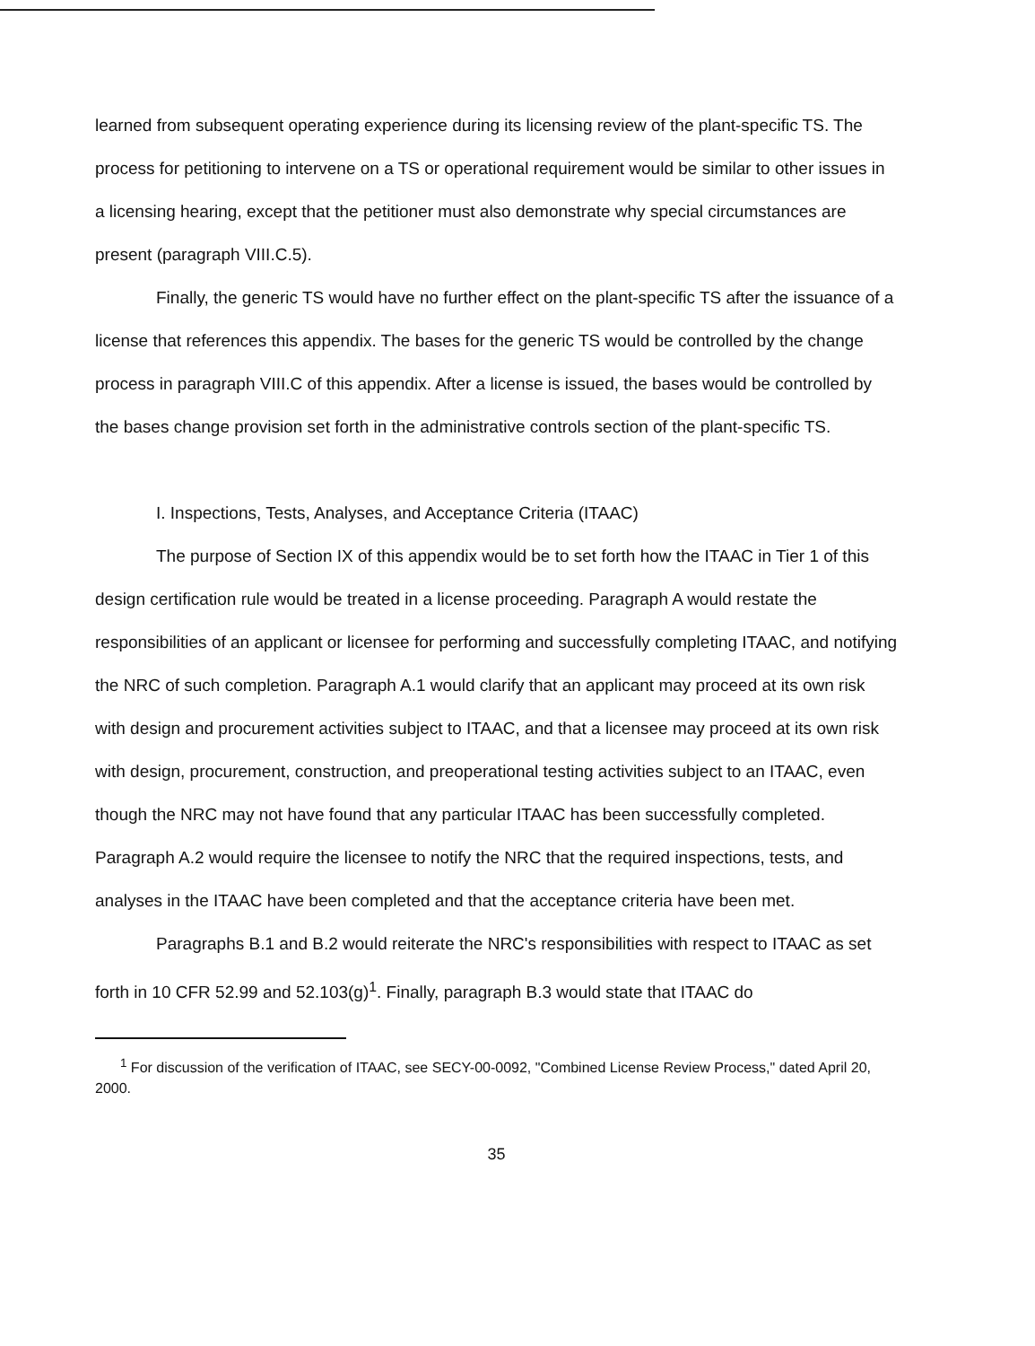learned from subsequent operating experience during its licensing review of the plant-specific TS. The process for petitioning to intervene on a TS or operational requirement would be similar to other issues in a licensing hearing, except that the petitioner must also demonstrate why special circumstances are present (paragraph VIII.C.5).
Finally, the generic TS would have no further effect on the plant-specific TS after the issuance of a license that references this appendix. The bases for the generic TS would be controlled by the change process in paragraph VIII.C of this appendix. After a license is issued, the bases would be controlled by the bases change provision set forth in the administrative controls section of the plant-specific TS.
I. Inspections, Tests, Analyses, and Acceptance Criteria (ITAAC)
The purpose of Section IX of this appendix would be to set forth how the ITAAC in Tier 1 of this design certification rule would be treated in a license proceeding. Paragraph A would restate the responsibilities of an applicant or licensee for performing and successfully completing ITAAC, and notifying the NRC of such completion. Paragraph A.1 would clarify that an applicant may proceed at its own risk with design and procurement activities subject to ITAAC, and that a licensee may proceed at its own risk with design, procurement, construction, and preoperational testing activities subject to an ITAAC, even though the NRC may not have found that any particular ITAAC has been successfully completed. Paragraph A.2 would require the licensee to notify the NRC that the required inspections, tests, and analyses in the ITAAC have been completed and that the acceptance criteria have been met.
Paragraphs B.1 and B.2 would reiterate the NRC's responsibilities with respect to ITAAC as set forth in 10 CFR 52.99 and 52.103(g)<sup>1</sup>. Finally, paragraph B.3 would state that ITAAC do
<sup>1</sup> For discussion of the verification of ITAAC, see SECY-00-0092, "Combined License Review Process," dated April 20, 2000.
35